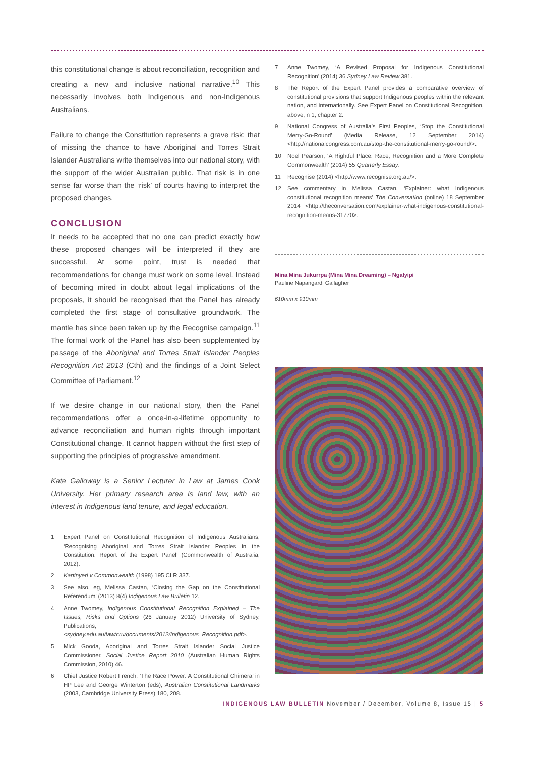this constitutional change is about reconciliation, recognition and creating a new and inclusive national narrative.<sup>10</sup> This necessarily involves both Indigenous and non-Indigenous Australians.
Failure to change the Constitution represents a grave risk: that of missing the chance to have Aboriginal and Torres Strait Islander Australians write themselves into our national story, with the support of the wider Australian public. That risk is in one sense far worse than the ‘risk’ of courts having to interpret the proposed changes.
CONCLUSION
It needs to be accepted that no one can predict exactly how these proposed changes will be interpreted if they are successful. At some point, trust is needed that recommendations for change must work on some level. Instead of becoming mired in doubt about legal implications of the proposals, it should be recognised that the Panel has already completed the first stage of consultative groundwork. The mantle has since been taken up by the Recognise campaign.<sup>11</sup> The formal work of the Panel has also been supplemented by passage of the Aboriginal and Torres Strait Islander Peoples Recognition Act 2013 (Cth) and the findings of a Joint Select Committee of Parliament.<sup>12</sup>
If we desire change in our national story, then the Panel recommendations offer a once-in-a-lifetime opportunity to advance reconciliation and human rights through important Constitutional change. It cannot happen without the first step of supporting the principles of progressive amendment.
Kate Galloway is a Senior Lecturer in Law at James Cook University. Her primary research area is land law, with an interest in Indigenous land tenure, and legal education.
1 Expert Panel on Constitutional Recognition of Indigenous Australians, ‘Recognising Aboriginal and Torres Strait Islander Peoples in the Constitution: Report of the Expert Panel’ (Commonwealth of Australia, 2012).
2 Kartinyeri v Commonwealth (1998) 195 CLR 337.
3 See also, eg, Melissa Castan, ‘Closing the Gap on the Constitutional Referendum’ (2013) 8(4) Indigenous Law Bulletin 12.
4 Anne Twomey, Indigenous Constitutional Recognition Explained – The Issues, Risks and Options (26 January 2012) University of Sydney, Publications, <sydney.edu.au/law/cru/documents/2012/Indigenous_Recognition.pdf>.
5 Mick Gooda, Aboriginal and Torres Strait Islander Social Justice Commissioner, Social Justice Report 2010 (Australian Human Rights Commission, 2010) 46.
6 Chief Justice Robert French, ‘The Race Power: A Constitutional Chimera’ in HP Lee and George Winterton (eds), Australian Constitutional Landmarks (2003, Cambridge University Press) 180, 208.
7 Anne Twomey, ‘A Revised Proposal for Indigenous Constitutional Recognition’ (2014) 36 Sydney Law Review 381.
8 The Report of the Expert Panel provides a comparative overview of constitutional provisions that support Indigenous peoples within the relevant nation, and internationally. See Expert Panel on Constitutional Recognition, above, n 1, chapter 2.
9 National Congress of Australia’s First Peoples, ‘Stop the Constitutional Merry-Go-Round’ (Media Release, 12 September 2014) <http://nationalcongress.com.au/stop-the-constitutional-merry-go-round/>.
10 Noel Pearson, ‘A Rightful Place: Race, Recognition and a More Complete Commonwealth’ (2014) 55 Quarterly Essay.
11 Recognise (2014) <http://www.recognise.org.au/>.
12 See commentary in Melissa Castan, ‘Explainer: what Indigenous constitutional recognition means’ The Conversation (online) 18 September 2014 <http://theconversation.com/explainer-what-indigenous-constitutional-recognition-means-31770>.
Mina Mina Jukurrpa (Mina Mina Dreaming) – Ngalyipi
Pauline Napangardi Gallagher
610mm x 910mm
INDIGENOUS LAW BULLETIN November / December, Volume 8, Issue 15 | 5